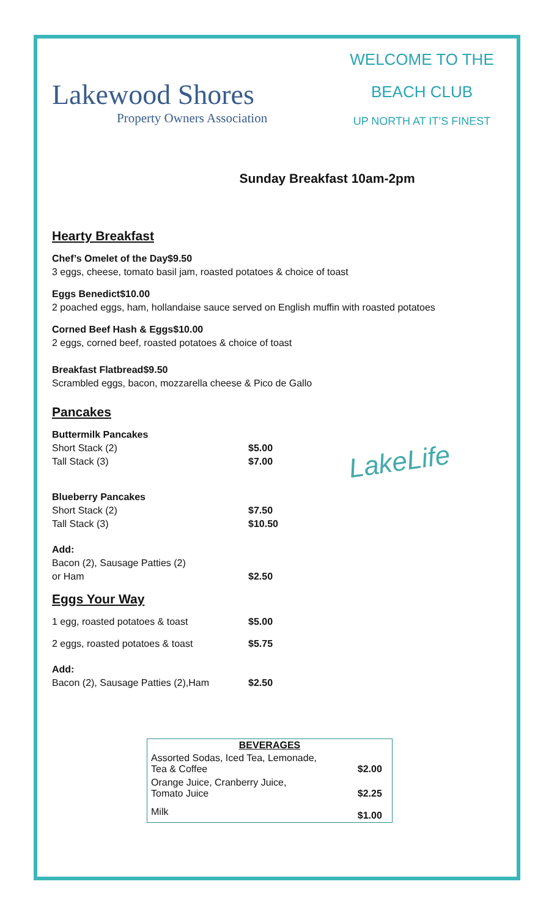Lakewood Shores
Property Owners Association
WELCOME TO THE
BEACH CLUB
UP NORTH AT IT’S FINEST
Sunday Breakfast 10am-2pm
Hearty Breakfast
Chef’s Omelet of the Day $9.50
3 eggs, cheese, tomato basil jam, roasted potatoes & choice of toast
Eggs Benedict $10.00
2 poached eggs, ham, hollandaise sauce served on English muffin with roasted potatoes
Corned Beef Hash & Eggs $10.00
2 eggs, corned beef, roasted potatoes & choice of toast
Breakfast Flatbread $9.50
Scrambled eggs, bacon, mozzarella cheese & Pico de Gallo
Pancakes
Buttermilk Pancakes
Short Stack (2) $5.00
Tall Stack (3) $7.00
Blueberry Pancakes
Short Stack (2) $7.50
Tall Stack (3) $10.50
Add:
Bacon (2), Sausage Patties (2)
or Ham $2.50
Eggs Your Way
1 egg, roasted potatoes & toast $5.00
2 eggs, roasted potatoes & toast $5.75
Add:
Bacon (2), Sausage Patties (2),Ham $2.50
LakeLife
| BEVERAGES | |
| --- | --- |
| Assorted Sodas, Iced Tea, Lemonade, Tea & Coffee | $2.00 |
| Orange Juice, Cranberry Juice, Tomato Juice | $2.25 |
| Milk | $1.00 |